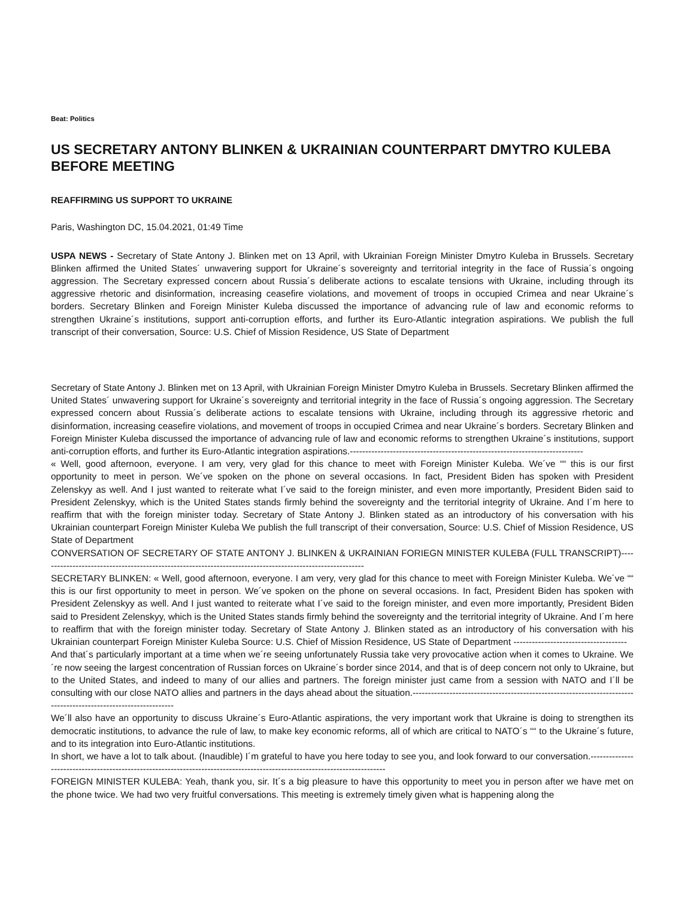Beat: Politics
US SECRETARY ANTONY BLINKEN & UKRAINIAN COUNTERPART DMYTRO KULEBA BEFORE MEETING
REAFFIRMING US SUPPORT TO UKRAINE
Paris, Washington DC, 15.04.2021, 01:49 Time
USPA NEWS - Secretary of State Antony J. Blinken met on 13 April, with Ukrainian Foreign Minister Dmytro Kuleba in Brussels. Secretary Blinken affirmed the United States´ unwavering support for Ukraine´s sovereignty and territorial integrity in the face of Russia´s ongoing aggression. The Secretary expressed concern about Russia´s deliberate actions to escalate tensions with Ukraine, including through its aggressive rhetoric and disinformation, increasing ceasefire violations, and movement of troops in occupied Crimea and near Ukraine´s borders. Secretary Blinken and Foreign Minister Kuleba discussed the importance of advancing rule of law and economic reforms to strengthen Ukraine´s institutions, support anti-corruption efforts, and further its Euro-Atlantic integration aspirations. We publish the full transcript of their conversation, Source: U.S. Chief of Mission Residence, US State of Department
Secretary of State Antony J. Blinken met on 13 April, with Ukrainian Foreign Minister Dmytro Kuleba in Brussels. Secretary Blinken affirmed the United States´ unwavering support for Ukraine´s sovereignty and territorial integrity in the face of Russia´s ongoing aggression. The Secretary expressed concern about Russia´s deliberate actions to escalate tensions with Ukraine, including through its aggressive rhetoric and disinformation, increasing ceasefire violations, and movement of troops in occupied Crimea and near Ukraine´s borders. Secretary Blinken and Foreign Minister Kuleba discussed the importance of advancing rule of law and economic reforms to strengthen Ukraine´s institutions, support anti-corruption efforts, and further its Euro-Atlantic integration aspirations.----------------------------------------------------------------------------
« Well, good afternoon, everyone. I am very, very glad for this chance to meet with Foreign Minister Kuleba. We´ve ““ this is our first opportunity to meet in person. We´ve spoken on the phone on several occasions. In fact, President Biden has spoken with President Zelenskyy as well. And I just wanted to reiterate what I´ve said to the foreign minister, and even more importantly, President Biden said to President Zelenskyy, which is the United States stands firmly behind the sovereignty and the territorial integrity of Ukraine. And I´m here to reaffirm that with the foreign minister today. Secretary of State Antony J. Blinken stated as an introductory of his conversation with his Ukrainian counterpart Foreign Minister Kuleba We publish the full transcript of their conversation, Source: U.S. Chief of Mission Residence, US State of Department
CONVERSATION OF SECRETARY OF STATE ANTONY J. BLINKEN & UKRAINIAN FORIEGN MINISTER KULEBA (FULL TRANSCRIPT)----------------------------------------------------------------------------------------------------------
SECRETARY BLINKEN: « Well, good afternoon, everyone. I am very, very glad for this chance to meet with Foreign Minister Kuleba. We´ve ““ this is our first opportunity to meet in person. We´ve spoken on the phone on several occasions. In fact, President Biden has spoken with President Zelenskyy as well. And I just wanted to reiterate what I´ve said to the foreign minister, and even more importantly, President Biden said to President Zelenskyy, which is the United States stands firmly behind the sovereignty and the territorial integrity of Ukraine. And I´m here to reaffirm that with the foreign minister today. Secretary of State Antony J. Blinken stated as an introductory of his conversation with his Ukrainian counterpart Foreign Minister Kuleba Source: U.S. Chief of Mission Residence, US State of Department -------------------------------------
And that´s particularly important at a time when we´re seeing unfortunately Russia take very provocative action when it comes to Ukraine. We´re now seeing the largest concentration of Russian forces on Ukraine´s border since 2014, and that is of deep concern not only to Ukraine, but to the United States, and indeed to many of our allies and partners. The foreign minister just came from a session with NATO and I´ll be consulting with our close NATO allies and partners in the days ahead about the situation.----------------------------------------------------------------------------------------------------------------
We´ll also have an opportunity to discuss Ukraine´s Euro-Atlantic aspirations, the very important work that Ukraine is doing to strengthen its democratic institutions, to advance the rule of law, to make key economic reforms, all of which are critical to NATO´s ““ to the Ukraine´s future, and to its integration into Euro-Atlantic institutions.
In short, we have a lot to talk about. (Inaudible) I´m grateful to have you here today to see you, and look forward to our conversation.---------------------------------------------------------------------------------------------------------------------------
FOREIGN MINISTER KULEBA: Yeah, thank you, sir. It´s a big pleasure to have this opportunity to meet you in person after we have met on the phone twice. We had two very fruitful conversations. This meeting is extremely timely given what is happening along the